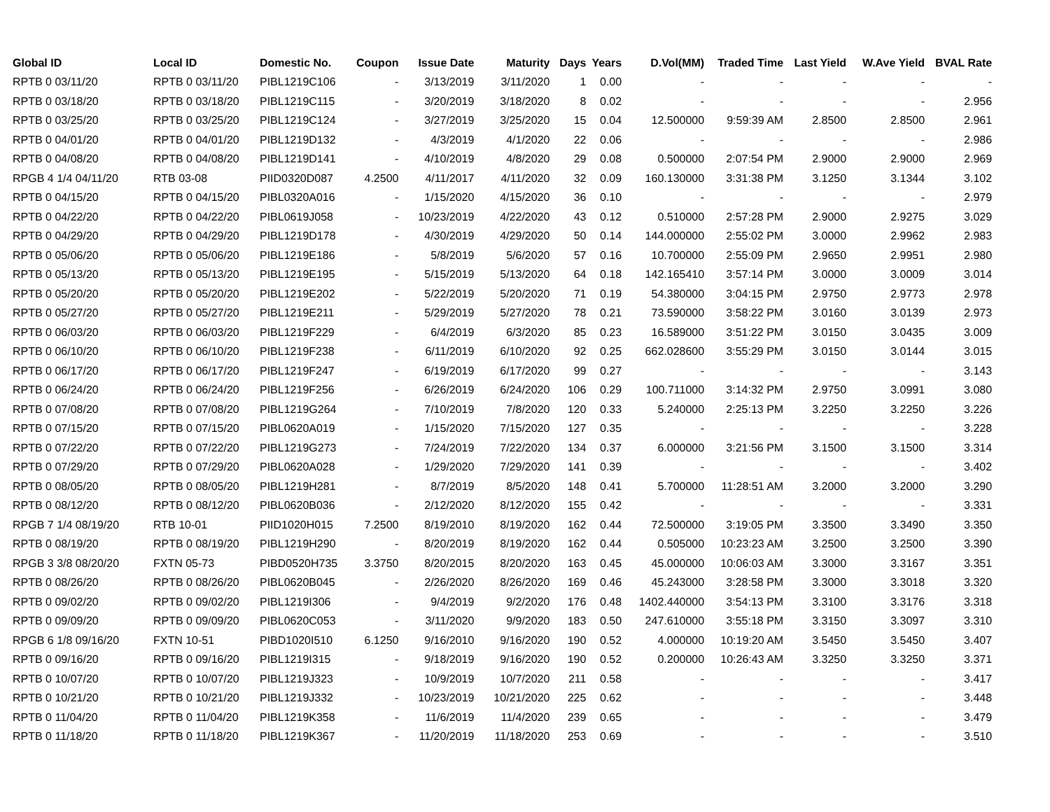| Global ID | Local ID | Domestic No. | Coupon | Issue Date | Maturity | Days | Years | D.Vol(MM) | Traded Time | Last Yield | W.Ave Yield | BVAL Rate |
| --- | --- | --- | --- | --- | --- | --- | --- | --- | --- | --- | --- | --- |
| RPTB 0 03/11/20 | RPTB 0 03/11/20 | PIBL1219C106 | - | 3/13/2019 | 3/11/2020 | 1 | 0.00 | - | - | - | - | - |
| RPTB 0 03/18/20 | RPTB 0 03/18/20 | PIBL1219C115 | - | 3/20/2019 | 3/18/2020 | 8 | 0.02 | - | - | - | - | 2.956 |
| RPTB 0 03/25/20 | RPTB 0 03/25/20 | PIBL1219C124 | - | 3/27/2019 | 3/25/2020 | 15 | 0.04 | 12.500000 | 9:59:39 AM | 2.8500 | 2.8500 | 2.961 |
| RPTB 0 04/01/20 | RPTB 0 04/01/20 | PIBL1219D132 | - | 4/3/2019 | 4/1/2020 | 22 | 0.06 | - | - | - | - | 2.986 |
| RPTB 0 04/08/20 | RPTB 0 04/08/20 | PIBL1219D141 | - | 4/10/2019 | 4/8/2020 | 29 | 0.08 | 0.500000 | 2:07:54 PM | 2.9000 | 2.9000 | 2.969 |
| RPGB 4 1/4 04/11/20 | RTB 03-08 | PIID0320D087 | 4.2500 | 4/11/2017 | 4/11/2020 | 32 | 0.09 | 160.130000 | 3:31:38 PM | 3.1250 | 3.1344 | 3.102 |
| RPTB 0 04/15/20 | RPTB 0 04/15/20 | PIBL0320A016 | - | 1/15/2020 | 4/15/2020 | 36 | 0.10 | - | - | - | - | 2.979 |
| RPTB 0 04/22/20 | RPTB 0 04/22/20 | PIBL0619J058 | - | 10/23/2019 | 4/22/2020 | 43 | 0.12 | 0.510000 | 2:57:28 PM | 2.9000 | 2.9275 | 3.029 |
| RPTB 0 04/29/20 | RPTB 0 04/29/20 | PIBL1219D178 | - | 4/30/2019 | 4/29/2020 | 50 | 0.14 | 144.000000 | 2:55:02 PM | 3.0000 | 2.9962 | 2.983 |
| RPTB 0 05/06/20 | RPTB 0 05/06/20 | PIBL1219E186 | - | 5/8/2019 | 5/6/2020 | 57 | 0.16 | 10.700000 | 2:55:09 PM | 2.9650 | 2.9951 | 2.980 |
| RPTB 0 05/13/20 | RPTB 0 05/13/20 | PIBL1219E195 | - | 5/15/2019 | 5/13/2020 | 64 | 0.18 | 142.165410 | 3:57:14 PM | 3.0000 | 3.0009 | 3.014 |
| RPTB 0 05/20/20 | RPTB 0 05/20/20 | PIBL1219E202 | - | 5/22/2019 | 5/20/2020 | 71 | 0.19 | 54.380000 | 3:04:15 PM | 2.9750 | 2.9773 | 2.978 |
| RPTB 0 05/27/20 | RPTB 0 05/27/20 | PIBL1219E211 | - | 5/29/2019 | 5/27/2020 | 78 | 0.21 | 73.590000 | 3:58:22 PM | 3.0160 | 3.0139 | 2.973 |
| RPTB 0 06/03/20 | RPTB 0 06/03/20 | PIBL1219F229 | - | 6/4/2019 | 6/3/2020 | 85 | 0.23 | 16.589000 | 3:51:22 PM | 3.0150 | 3.0435 | 3.009 |
| RPTB 0 06/10/20 | RPTB 0 06/10/20 | PIBL1219F238 | - | 6/11/2019 | 6/10/2020 | 92 | 0.25 | 662.028600 | 3:55:29 PM | 3.0150 | 3.0144 | 3.015 |
| RPTB 0 06/17/20 | RPTB 0 06/17/20 | PIBL1219F247 | - | 6/19/2019 | 6/17/2020 | 99 | 0.27 | - | - | - | - | 3.143 |
| RPTB 0 06/24/20 | RPTB 0 06/24/20 | PIBL1219F256 | - | 6/26/2019 | 6/24/2020 | 106 | 0.29 | 100.711000 | 3:14:32 PM | 2.9750 | 3.0991 | 3.080 |
| RPTB 0 07/08/20 | RPTB 0 07/08/20 | PIBL1219G264 | - | 7/10/2019 | 7/8/2020 | 120 | 0.33 | 5.240000 | 2:25:13 PM | 3.2250 | 3.2250 | 3.226 |
| RPTB 0 07/15/20 | RPTB 0 07/15/20 | PIBL0620A019 | - | 1/15/2020 | 7/15/2020 | 127 | 0.35 | - | - | - | - | 3.228 |
| RPTB 0 07/22/20 | RPTB 0 07/22/20 | PIBL1219G273 | - | 7/24/2019 | 7/22/2020 | 134 | 0.37 | 6.000000 | 3:21:56 PM | 3.1500 | 3.1500 | 3.314 |
| RPTB 0 07/29/20 | RPTB 0 07/29/20 | PIBL0620A028 | - | 1/29/2020 | 7/29/2020 | 141 | 0.39 | - | - | - | - | 3.402 |
| RPTB 0 08/05/20 | RPTB 0 08/05/20 | PIBL1219H281 | - | 8/7/2019 | 8/5/2020 | 148 | 0.41 | 5.700000 | 11:28:51 AM | 3.2000 | 3.2000 | 3.290 |
| RPTB 0 08/12/20 | RPTB 0 08/12/20 | PIBL0620B036 | - | 2/12/2020 | 8/12/2020 | 155 | 0.42 | - | - | - | - | 3.331 |
| RPGB 7 1/4 08/19/20 | RTB 10-01 | PIID1020H015 | 7.2500 | 8/19/2010 | 8/19/2020 | 162 | 0.44 | 72.500000 | 3:19:05 PM | 3.3500 | 3.3490 | 3.350 |
| RPTB 0 08/19/20 | RPTB 0 08/19/20 | PIBL1219H290 | - | 8/20/2019 | 8/19/2020 | 162 | 0.44 | 0.505000 | 10:23:23 AM | 3.2500 | 3.2500 | 3.390 |
| RPGB 3 3/8 08/20/20 | FXTN 05-73 | PIBD0520H735 | 3.3750 | 8/20/2015 | 8/20/2020 | 163 | 0.45 | 45.000000 | 10:06:03 AM | 3.3000 | 3.3167 | 3.351 |
| RPTB 0 08/26/20 | RPTB 0 08/26/20 | PIBL0620B045 | - | 2/26/2020 | 8/26/2020 | 169 | 0.46 | 45.243000 | 3:28:58 PM | 3.3000 | 3.3018 | 3.320 |
| RPTB 0 09/02/20 | RPTB 0 09/02/20 | PIBL1219I306 | - | 9/4/2019 | 9/2/2020 | 176 | 0.48 | 1402.440000 | 3:54:13 PM | 3.3100 | 3.3176 | 3.318 |
| RPTB 0 09/09/20 | RPTB 0 09/09/20 | PIBL0620C053 | - | 3/11/2020 | 9/9/2020 | 183 | 0.50 | 247.610000 | 3:55:18 PM | 3.3150 | 3.3097 | 3.310 |
| RPGB 6 1/8 09/16/20 | FXTN 10-51 | PIBD1020I510 | 6.1250 | 9/16/2010 | 9/16/2020 | 190 | 0.52 | 4.000000 | 10:19:20 AM | 3.5450 | 3.5450 | 3.407 |
| RPTB 0 09/16/20 | RPTB 0 09/16/20 | PIBL1219I315 | - | 9/18/2019 | 9/16/2020 | 190 | 0.52 | 0.200000 | 10:26:43 AM | 3.3250 | 3.3250 | 3.371 |
| RPTB 0 10/07/20 | RPTB 0 10/07/20 | PIBL1219J323 | - | 10/9/2019 | 10/7/2020 | 211 | 0.58 | - | - | - | - | 3.417 |
| RPTB 0 10/21/20 | RPTB 0 10/21/20 | PIBL1219J332 | - | 10/23/2019 | 10/21/2020 | 225 | 0.62 | - | - | - | - | 3.448 |
| RPTB 0 11/04/20 | RPTB 0 11/04/20 | PIBL1219K358 | - | 11/6/2019 | 11/4/2020 | 239 | 0.65 | - | - | - | - | 3.479 |
| RPTB 0 11/18/20 | RPTB 0 11/18/20 | PIBL1219K367 | - | 11/20/2019 | 11/18/2020 | 253 | 0.69 | - | - | - | - | 3.510 |